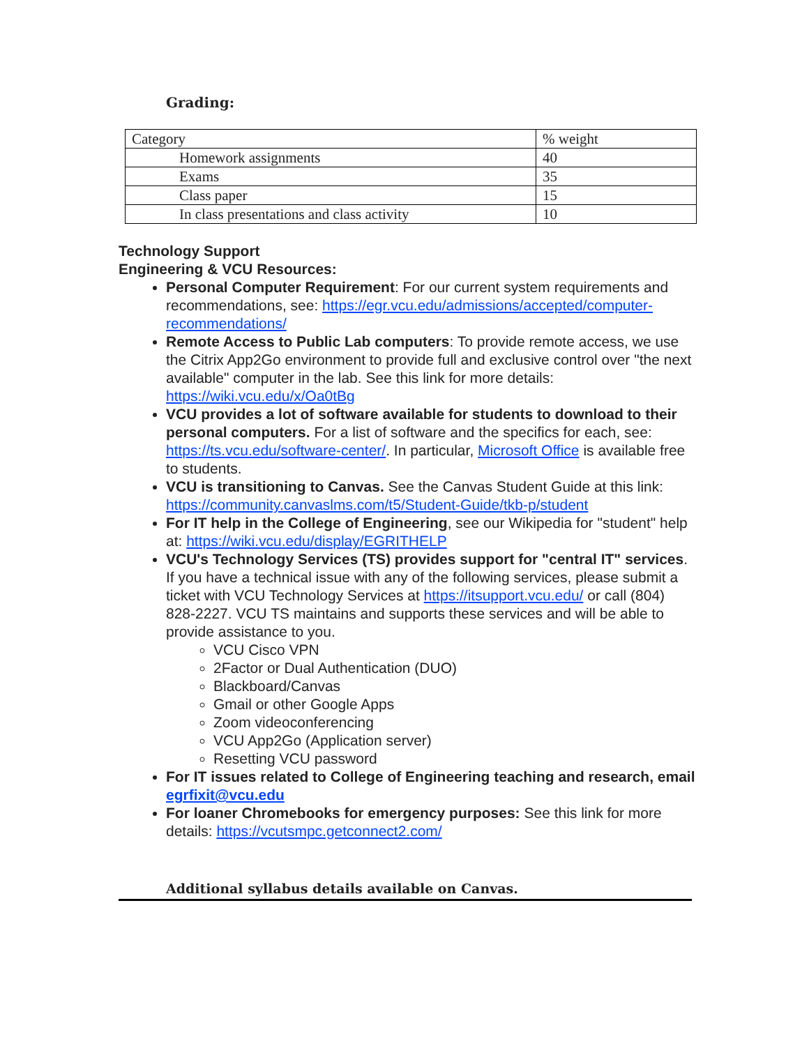Grading:
| Category | % weight |
| Homework assignments | 40 |
| Exams | 35 |
| Class paper | 15 |
| In class presentations and class activity | 10 |
Technology Support
Engineering & VCU Resources:
Personal Computer Requirement: For our current system requirements and recommendations, see: https://egr.vcu.edu/admissions/accepted/computer-recommendations/
Remote Access to Public Lab computers: To provide remote access, we use the Citrix App2Go environment to provide full and exclusive control over "the next available" computer in the lab. See this link for more details: https://wiki.vcu.edu/x/Oa0tBg
VCU provides a lot of software available for students to download to their personal computers. For a list of software and the specifics for each, see: https://ts.vcu.edu/software-center/. In particular, Microsoft Office is available free to students.
VCU is transitioning to Canvas. See the Canvas Student Guide at this link: https://community.canvaslms.com/t5/Student-Guide/tkb-p/student
For IT help in the College of Engineering, see our Wikipedia for "student" help at: https://wiki.vcu.edu/display/EGRITHELP
VCU's Technology Services (TS) provides support for "central IT" services. If you have a technical issue with any of the following services, please submit a ticket with VCU Technology Services at https://itsupport.vcu.edu/ or call (804) 828-2227. VCU TS maintains and supports these services and will be able to provide assistance to you.
VCU Cisco VPN
2Factor or Dual Authentication (DUO)
Blackboard/Canvas
Gmail or other Google Apps
Zoom videoconferencing
VCU App2Go (Application server)
Resetting VCU password
For IT issues related to College of Engineering teaching and research, email egrfixit@vcu.edu
For loaner Chromebooks for emergency purposes: See this link for more details: https://vcutsmpc.getconnect2.com/
Additional syllabus details available on Canvas.